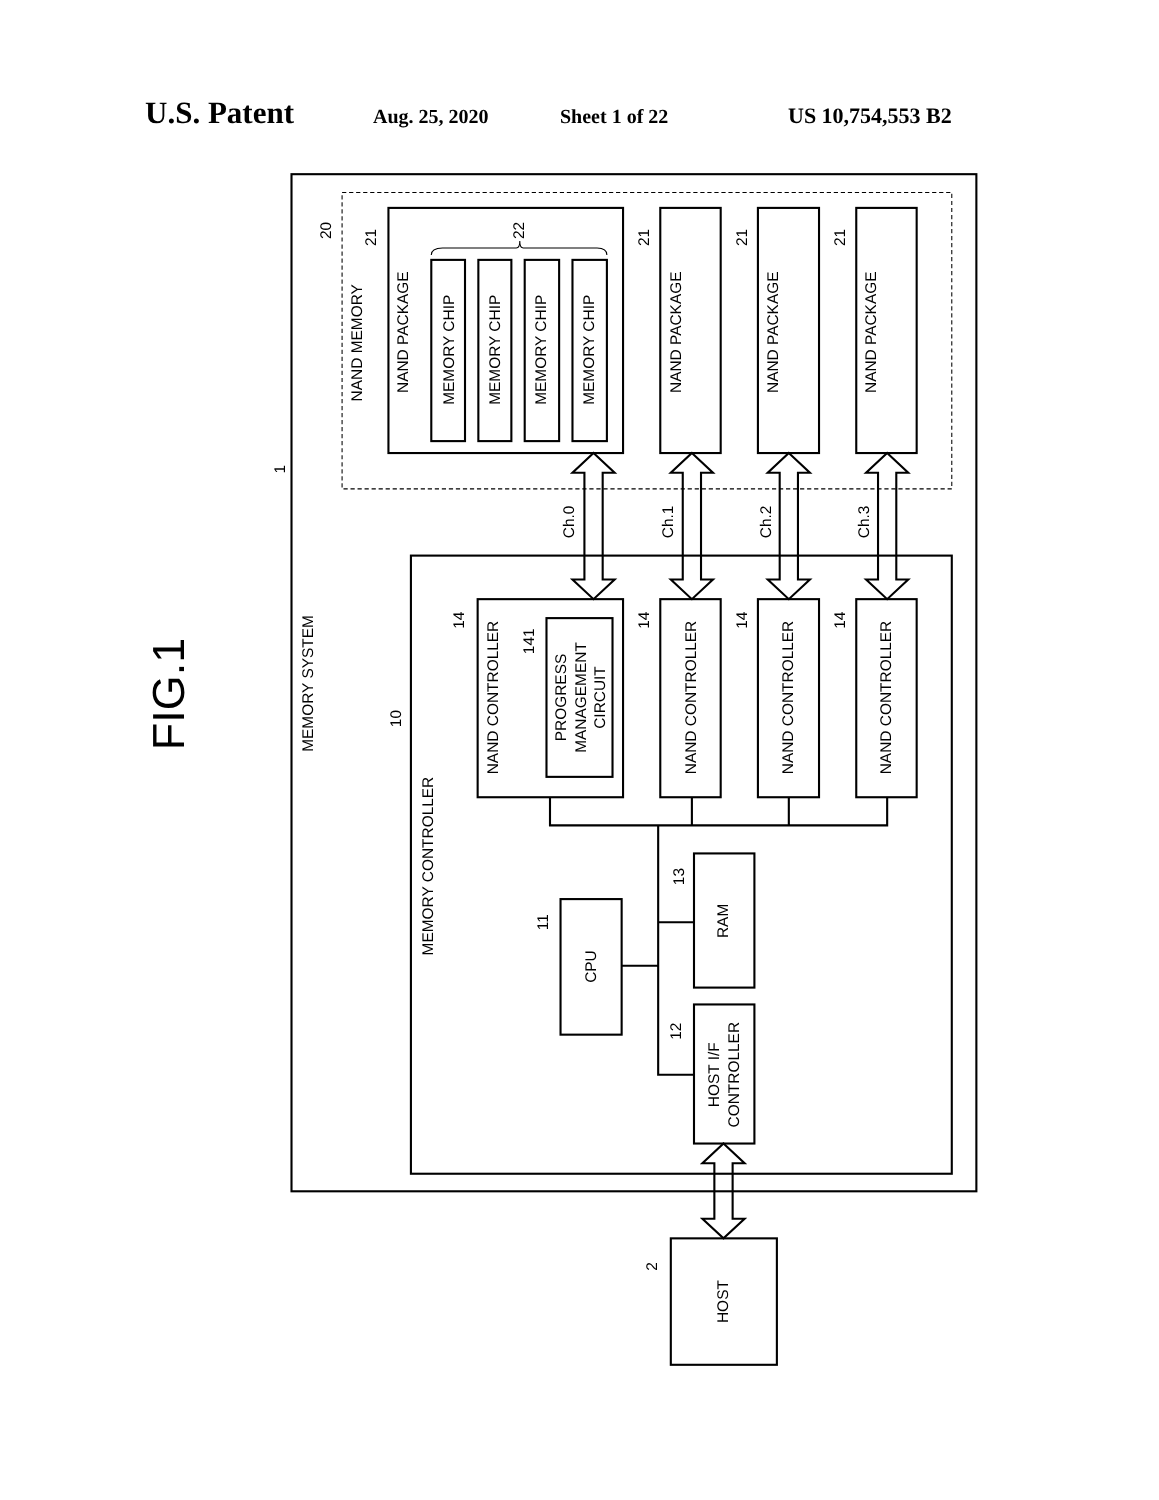U.S. Patent Aug. 25, 2020 Sheet 1 of 22 US 10,754,553 B2
FIG.1
1
MEMORY SYSTEM
20
NAND MEMORY
21
NAND PACKAGE
22
MEMORY CHIP
MEMORY CHIP
MEMORY CHIP
MEMORY CHIP
21
NAND PACKAGE
21
NAND PACKAGE
21
NAND PACKAGE
Ch.0
Ch.1
Ch.2
Ch.3
10
MEMORY CONTROLLER
14
NAND CONTROLLER
141
PROGRESS
MANAGEMENT
CIRCUIT
14
NAND CONTROLLER
14
NAND CONTROLLER
14
NAND CONTROLLER
11
CPU
13
RAM
12
HOST I/F
CONTROLLER
2
HOST